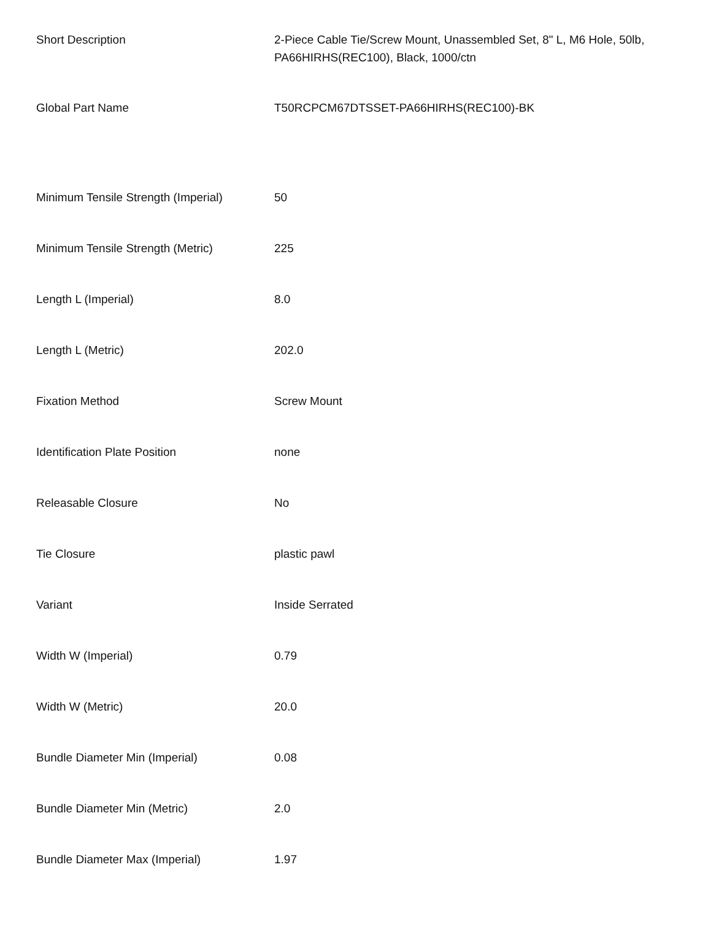| Short Description | 2-Piece Cable Tie/Screw Mount, Unassembled Set, 8" L, M6 Hole, 50lb, PA66HIRHS(REC100), Black, 1000/ctn |
| Global Part Name | T50RCPCM67DTSSET-PA66HIRHS(REC100)-BK |
| Minimum Tensile Strength (Imperial) | 50 |
| Minimum Tensile Strength (Metric) | 225 |
| Length L (Imperial) | 8.0 |
| Length L (Metric) | 202.0 |
| Fixation Method | Screw Mount |
| Identification Plate Position | none |
| Releasable Closure | No |
| Tie Closure | plastic pawl |
| Variant | Inside Serrated |
| Width W (Imperial) | 0.79 |
| Width W (Metric) | 20.0 |
| Bundle Diameter Min (Imperial) | 0.08 |
| Bundle Diameter Min (Metric) | 2.0 |
| Bundle Diameter Max (Imperial) | 1.97 |